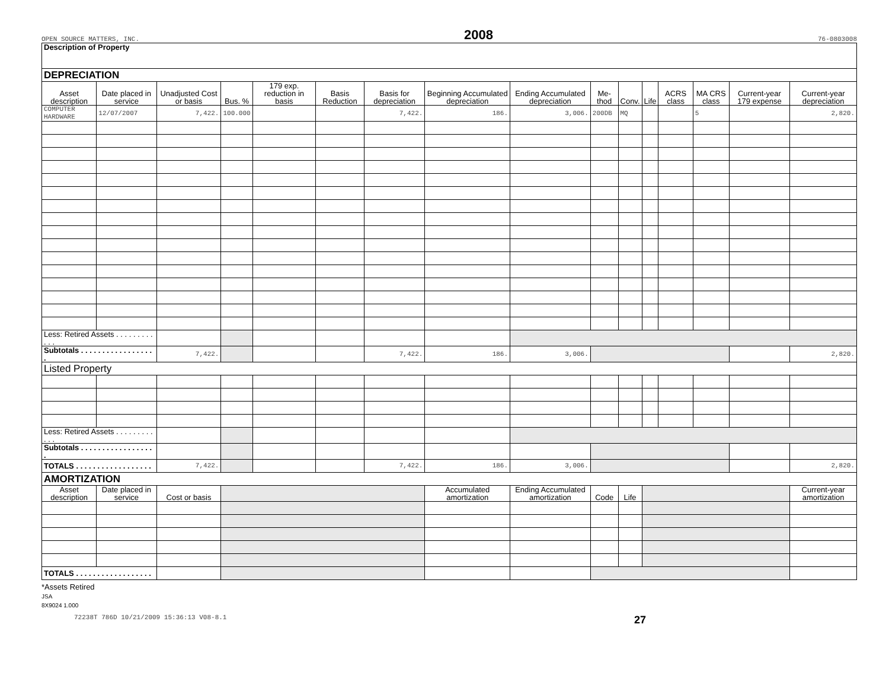OPEN SOURCE MATTERS, INC. 2008 76-0803008
| Description of Property | | | | | | | | | | | | | | | |
| DEPRECIATION | | | | | | | | | | | | | | | |
| Asset description | Date placed in service | Unadjusted Cost or basis | Bus. % | 179 exp. reduction in basis | Basis Reduction | Basis for depreciation | Beginning Accumulated depreciation | Ending Accumulated depreciation | Me-thod | Conv. | Life | ACRS class | MA CRS class | Current-year 179 expense | Current-year depreciation |
| COMPUTER HARDWARE | 12/07/2007 | 7,422. | 100.000 | | | 7,422. | 186. | 3,006. | 200DB | MQ | | | 5 | | 2,820. |
| Less: Retired Assets . . . . . . . . . . . . | | | | | | | | | | | | | | | |
| Subtotals . . . . . . . . . . . . . . . . . . | | 7,422. | | | | 7,422. | 186. | 3,006. | | | | | | | 2,820. |
| Listed Property | | | | | | | | | | | | | | | |
| Less: Retired Assets . . . . . . . . . . . . | | | | | | | | | | | | | | | |
| Subtotals . . . . . . . . . . . . . . . . . . | | | | | | | | | | | | | | | |
| TOTALS . . . . . . . . . . . . . . . . . . | | 7,422. | | | | 7,422. | 186. | 3,006. | | | | | | | 2,820. |
| AMORTIZATION | | | | | | | | | | | | | | | |
| Asset description | Date placed in service | Cost or basis | | | | | Accumulated amortization | Ending Accumulated amortization | Code | Life | | | | | Current-year amortization |
| TOTALS . . . . . . . . . . . . . . . . . . | | | | | | | | | | | | | | | |
*Assets Retired
JSA
8X9024 1.000
72238T 786D 10/21/2009 15:36:13 V08-8.1 27